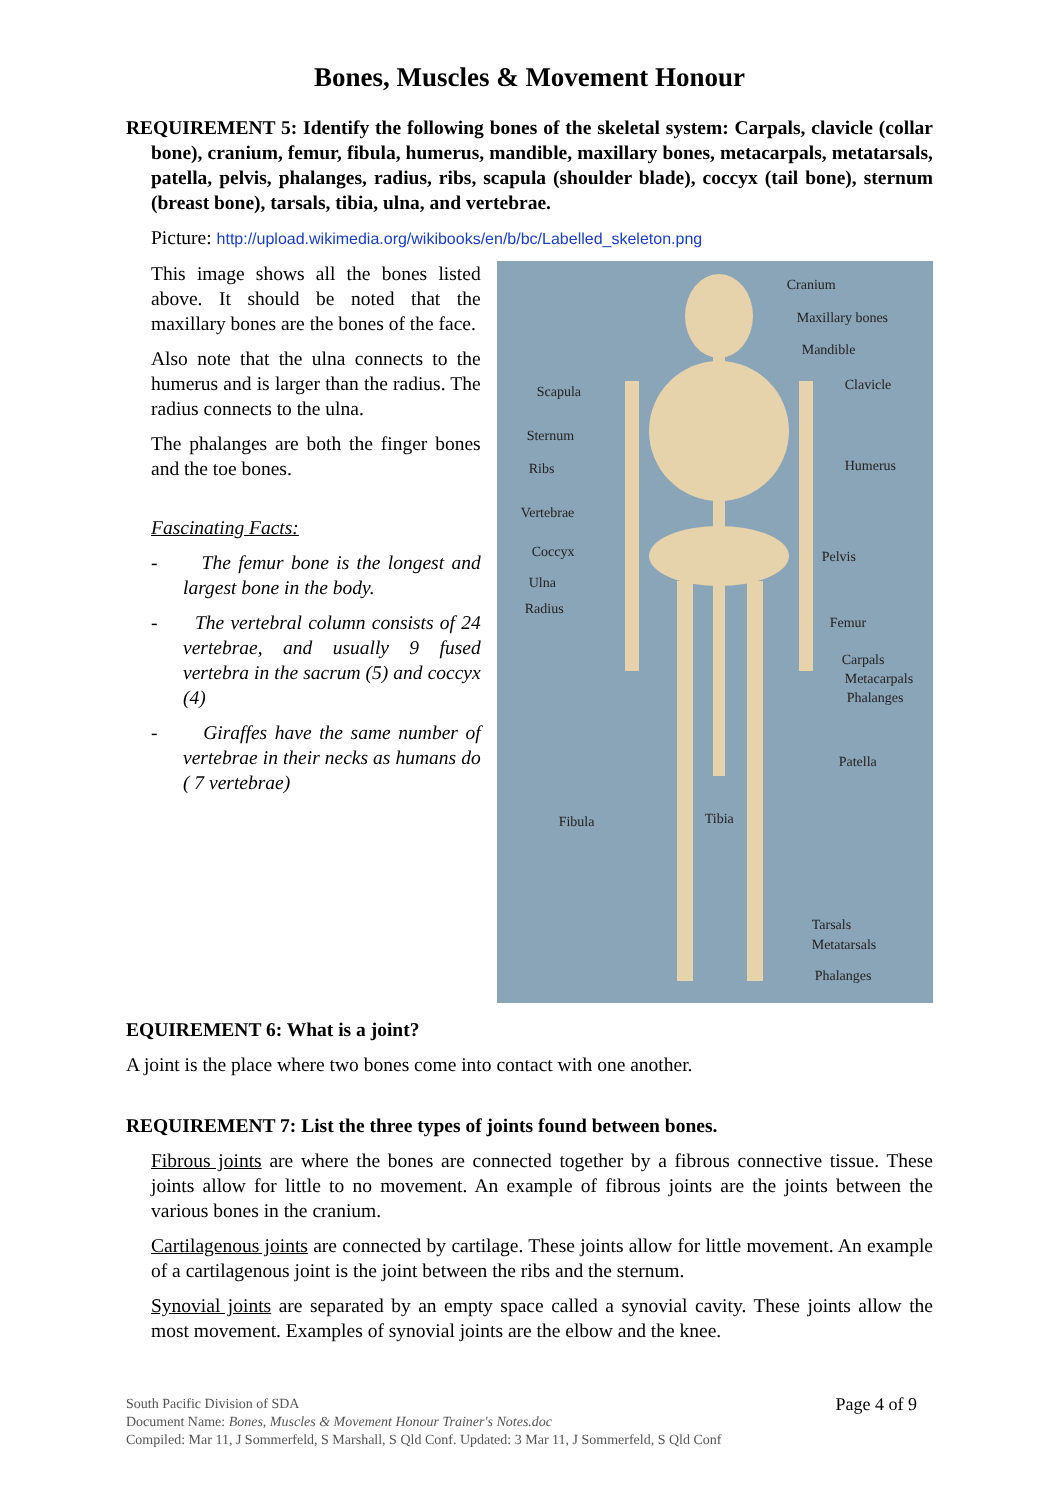Bones, Muscles & Movement Honour
REQUIREMENT 5: Identify the following bones of the skeletal system: Carpals, clavicle (collar bone), cranium, femur, fibula, humerus, mandible, maxillary bones, metacarpals, metatarsals, patella, pelvis, phalanges, radius, ribs, scapula (shoulder blade), coccyx (tail bone), sternum (breast bone), tarsals, tibia, ulna, and vertebrae.
Picture: http://upload.wikimedia.org/wikibooks/en/b/bc/Labelled_skeleton.png
This image shows all the bones listed above. It should be noted that the maxillary bones are the bones of the face.
Also note that the ulna connects to the humerus and is larger than the radius. The radius connects to the ulna.
The phalanges are both the finger bones and the toe bones.
Fascinating Facts:
- The femur bone is the longest and largest bone in the body.
- The vertebral column consists of 24 vertebrae, and usually 9 fused vertebra in the sacrum (5) and coccyx (4)
- Giraffes have the same number of vertebrae in their necks as humans do ( 7 vertebrae)
Cranium
Maxillary bones
Mandible
Scapula Clavicle
Sternum
Ribs Humerus
Vertebrae
Coccyx Pelvis
Ulna
Radius
Femur
Carpals
Metacarpals
Phalanges
Patella
Fibula Tibia
Tarsals
Metatarsals
Phalanges
EQUIREMENT 6: What is a joint?
A joint is the place where two bones come into contact with one another.
REQUIREMENT 7: List the three types of joints found between bones.
Fibrous joints are where the bones are connected together by a fibrous connective tissue. These joints allow for little to no movement. An example of fibrous joints are the joints between the various bones in the cranium.
Cartilagenous joints are connected by cartilage. These joints allow for little movement. An example of a cartilagenous joint is the joint between the ribs and the sternum.
Synovial joints are separated by an empty space called a synovial cavity. These joints allow the most movement. Examples of synovial joints are the elbow and the knee.
Page 4 of 9
South Pacific Division of SDA
Document Name: Bones, Muscles & Movement Honour Trainer's Notes.doc
Compiled: Mar 11, J Sommerfeld, S Marshall, S Qld Conf. Updated: 3 Mar 11, J Sommerfeld, S Qld Conf